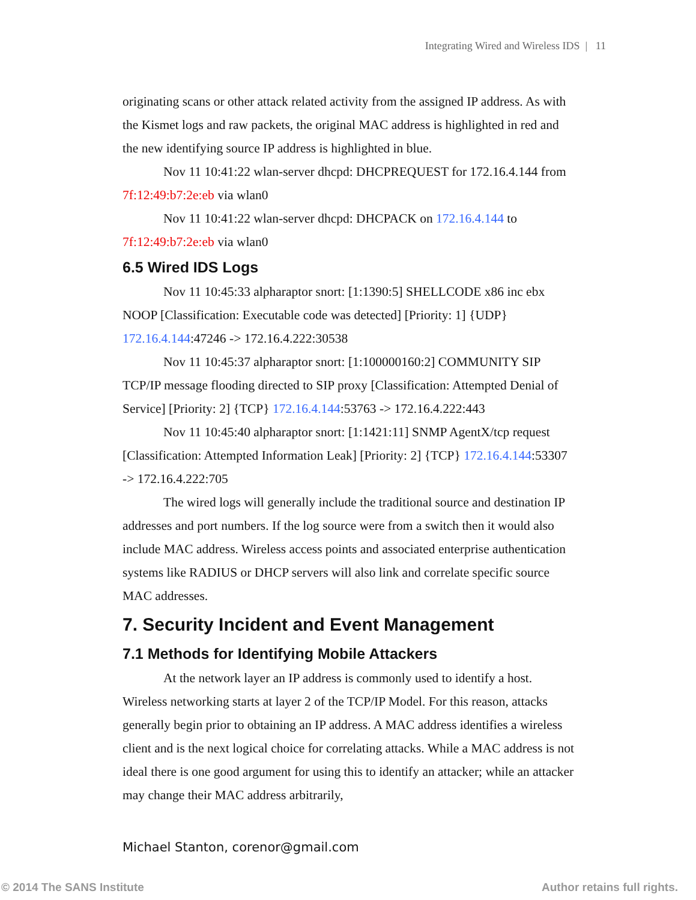Integrating Wired and Wireless IDS | 11
originating scans or other attack related activity from the assigned IP address. As with the Kismet logs and raw packets, the original MAC address is highlighted in red and the new identifying source IP address is highlighted in blue.
Nov 11 10:41:22 wlan-server dhcpd: DHCPREQUEST for 172.16.4.144 from 7f:12:49:b7:2e:eb via wlan0
Nov 11 10:41:22 wlan-server dhcpd: DHCPACK on 172.16.4.144 to 7f:12:49:b7:2e:eb via wlan0
6.5 Wired IDS Logs
Nov 11 10:45:33 alpharaptor snort: [1:1390:5] SHELLCODE x86 inc ebx NOOP [Classification: Executable code was detected] [Priority: 1] {UDP} 172.16.4.144:47246 -> 172.16.4.222:30538
Nov 11 10:45:37 alpharaptor snort: [1:100000160:2] COMMUNITY SIP TCP/IP message flooding directed to SIP proxy [Classification: Attempted Denial of Service] [Priority: 2] {TCP} 172.16.4.144:53763 -> 172.16.4.222:443
Nov 11 10:45:40 alpharaptor snort: [1:1421:11] SNMP AgentX/tcp request [Classification: Attempted Information Leak] [Priority: 2] {TCP} 172.16.4.144:53307 -> 172.16.4.222:705
The wired logs will generally include the traditional source and destination IP addresses and port numbers. If the log source were from a switch then it would also include MAC address. Wireless access points and associated enterprise authentication systems like RADIUS or DHCP servers will also link and correlate specific source MAC addresses.
7. Security Incident and Event Management
7.1 Methods for Identifying Mobile Attackers
At the network layer an IP address is commonly used to identify a host. Wireless networking starts at layer 2 of the TCP/IP Model. For this reason, attacks generally begin prior to obtaining an IP address. A MAC address identifies a wireless client and is the next logical choice for correlating attacks. While a MAC address is not ideal there is one good argument for using this to identify an attacker; while an attacker may change their MAC address arbitrarily,
Michael Stanton, corenor@gmail.com
© 2014 The SANS Institute Author retains full rights.